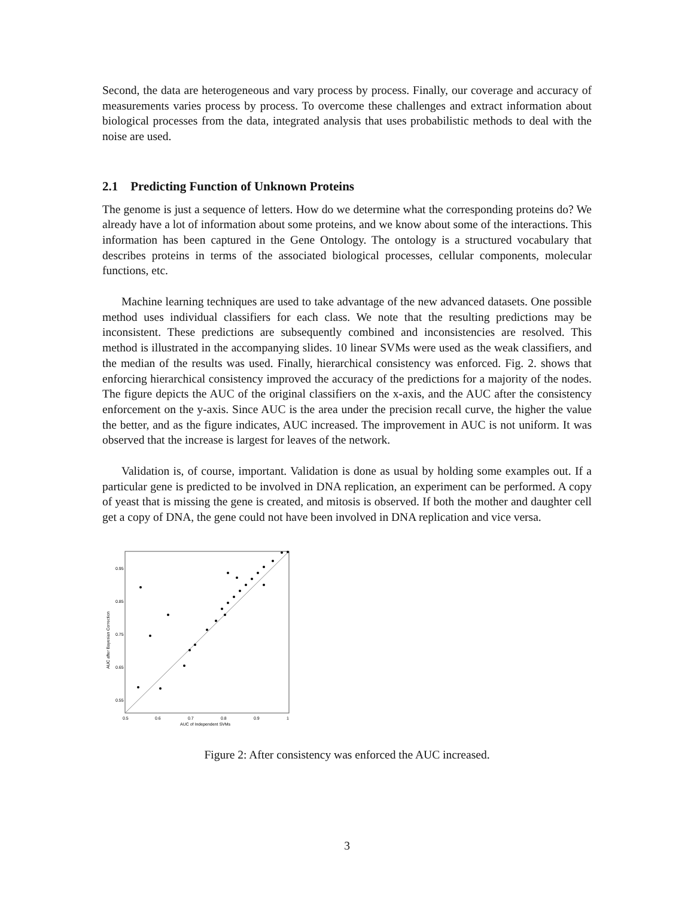Second, the data are heterogeneous and vary process by process. Finally, our coverage and accuracy of measurements varies process by process. To overcome these challenges and extract information about biological processes from the data, integrated analysis that uses probabilistic methods to deal with the noise are used.
2.1 Predicting Function of Unknown Proteins
The genome is just a sequence of letters. How do we determine what the corresponding proteins do? We already have a lot of information about some proteins, and we know about some of the interactions. This information has been captured in the Gene Ontology. The ontology is a structured vocabulary that describes proteins in terms of the associated biological processes, cellular components, molecular functions, etc.
Machine learning techniques are used to take advantage of the new advanced datasets. One possible method uses individual classifiers for each class. We note that the resulting predictions may be inconsistent. These predictions are subsequently combined and inconsistencies are resolved. This method is illustrated in the accompanying slides. 10 linear SVMs were used as the weak classifiers, and the median of the results was used. Finally, hierarchical consistency was enforced. Fig. 2. shows that enforcing hierarchical consistency improved the accuracy of the predictions for a majority of the nodes. The figure depicts the AUC of the original classifiers on the x-axis, and the AUC after the consistency enforcement on the y-axis. Since AUC is the area under the precision recall curve, the higher the value the better, and as the figure indicates, AUC increased. The improvement in AUC is not uniform. It was observed that the increase is largest for leaves of the network.
Validation is, of course, important. Validation is done as usual by holding some examples out. If a particular gene is predicted to be involved in DNA replication, an experiment can be performed. A copy of yeast that is missing the gene is created, and mitosis is observed. If both the mother and daughter cell get a copy of DNA, the gene could not have been involved in DNA replication and vice versa.
0.95
0.85
0.75
0.65
0.55
0.5
0.6
0.7
0.8
0.9
1
AUC of Independent SVMs
AUC after Bayesian Correction
Figure 2: After consistency was enforced the AUC increased.
3